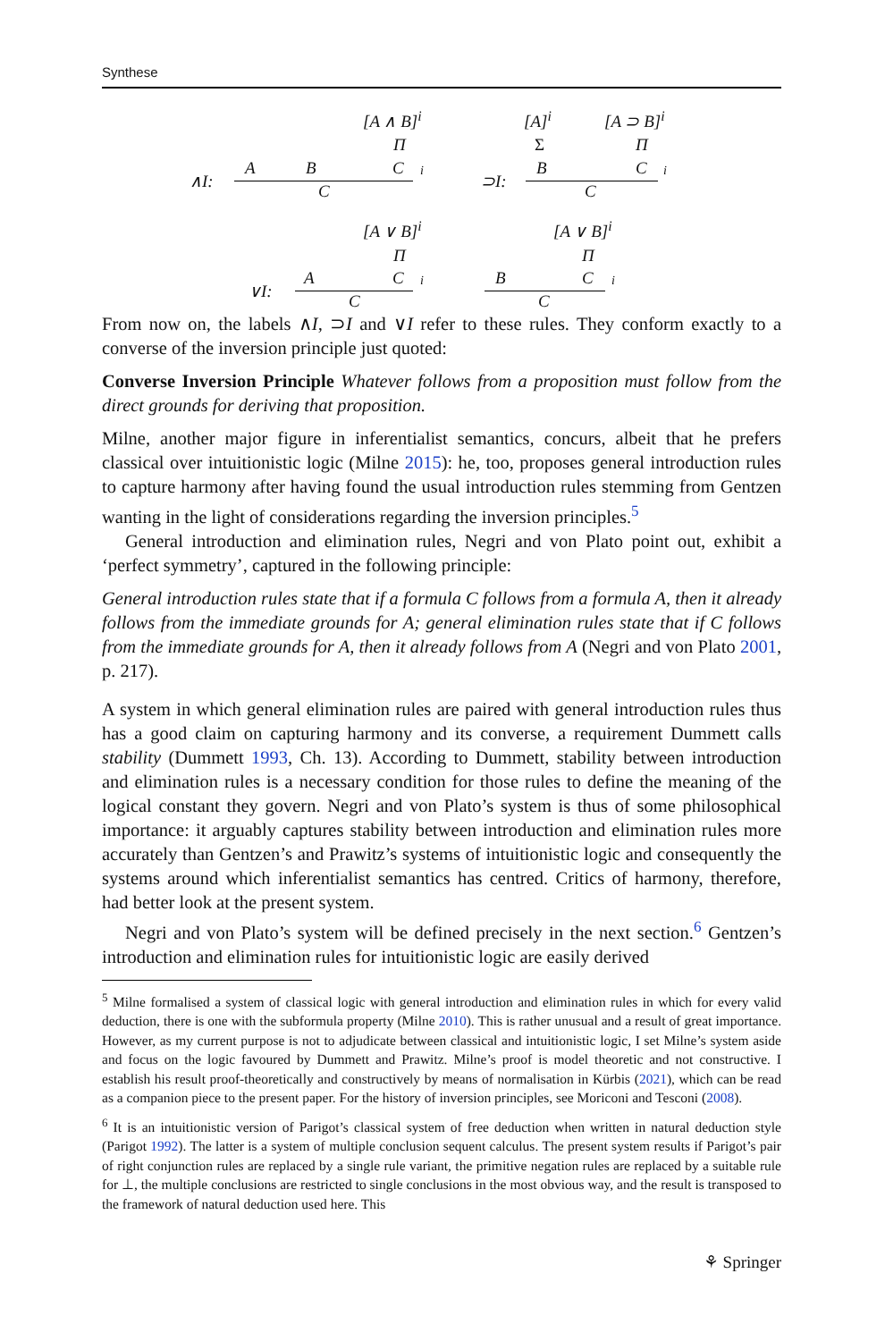Synthese
[A ∧ B]<sup>i</sup>
Π
∧I:
A B C i
C
[A]<sup>i</sup> [A ⊃ B]<sup>i</sup>
Σ Π
⊃I:
B C i
C
[A ∨ B]<sup>i</sup> [A ∨ B]<sup>i</sup>
Π Π
∨I:
A C i B C i
C C
From now on, the labels ∧I, ⊃I and ∨I refer to these rules. They conform exactly to a converse of the inversion principle just quoted:
Converse Inversion Principle Whatever follows from a proposition must follow from the direct grounds for deriving that proposition.
Milne, another major figure in inferentialist semantics, concurs, albeit that he prefers classical over intuitionistic logic (Milne 2015): he, too, proposes general introduction rules to capture harmony after having found the usual introduction rules stemming from Gentzen wanting in the light of considerations regarding the inversion principles.<sup>5</sup>
General introduction and elimination rules, Negri and von Plato point out, exhibit a ‘perfect symmetry’, captured in the following principle:
General introduction rules state that if a formula C follows from a formula A, then it already follows from the immediate grounds for A; general elimination rules state that if C follows from the immediate grounds for A, then it already follows from A (Negri and von Plato 2001, p. 217).
A system in which general elimination rules are paired with general introduction rules thus has a good claim on capturing harmony and its converse, a requirement Dummett calls stability (Dummett 1993, Ch. 13). According to Dummett, stability between introduction and elimination rules is a necessary condition for those rules to define the meaning of the logical constant they govern. Negri and von Plato’s system is thus of some philosophical importance: it arguably captures stability between introduction and elimination rules more accurately than Gentzen’s and Prawitz’s systems of intuitionistic logic and consequently the systems around which inferentialist semantics has centred. Critics of harmony, therefore, had better look at the present system.
Negri and von Plato’s system will be defined precisely in the next section.<sup>6</sup> Gentzen’s introduction and elimination rules for intuitionistic logic are easily derived
<sup>5</sup> Milne formalised a system of classical logic with general introduction and elimination rules in which for every valid deduction, there is one with the subformula property (Milne 2010). This is rather unusual and a result of great importance. However, as my current purpose is not to adjudicate between classical and intuitionistic logic, I set Milne’s system aside and focus on the logic favoured by Dummett and Prawitz. Milne’s proof is model theoretic and not constructive. I establish his result proof-theoretically and constructively by means of normalisation in Kürbis (2021), which can be read as a companion piece to the present paper. For the history of inversion principles, see Moriconi and Tesconi (2008).
<sup>6</sup> It is an intuitionistic version of Parigot’s classical system of free deduction when written in natural deduction style (Parigot 1992). The latter is a system of multiple conclusion sequent calculus. The present system results if Parigot’s pair of right conjunction rules are replaced by a single rule variant, the primitive negation rules are replaced by a suitable rule for ⊥, the multiple conclusions are restricted to single conclusions in the most obvious way, and the result is transposed to the framework of natural deduction used here. This
⚘ Springer